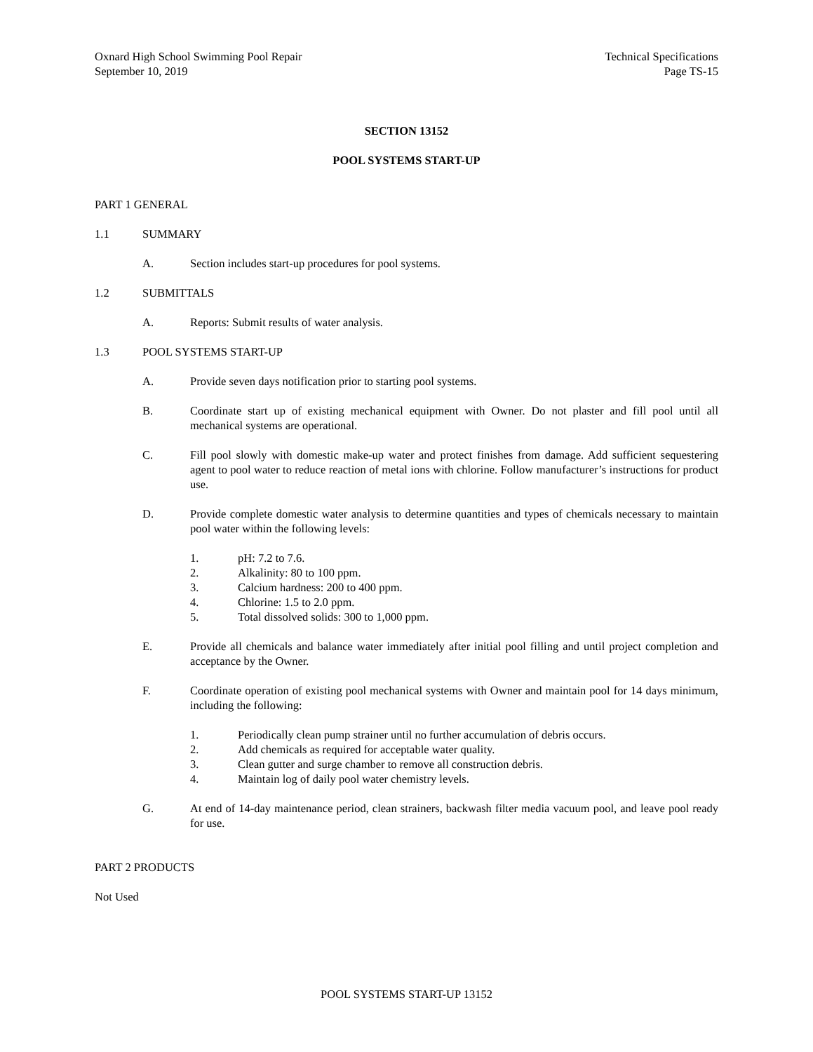Oxnard High School Swimming Pool Repair
September 10, 2019
Technical Specifications
Page TS-15
SECTION 13152
POOL SYSTEMS START-UP
PART 1 GENERAL
1.1 SUMMARY
A. Section includes start-up procedures for pool systems.
1.2 SUBMITTALS
A. Reports: Submit results of water analysis.
1.3 POOL SYSTEMS START-UP
A. Provide seven days notification prior to starting pool systems.
B. Coordinate start up of existing mechanical equipment with Owner. Do not plaster and fill pool until all mechanical systems are operational.
C. Fill pool slowly with domestic make-up water and protect finishes from damage. Add sufficient sequestering agent to pool water to reduce reaction of metal ions with chlorine. Follow manufacturer’s instructions for product use.
D. Provide complete domestic water analysis to determine quantities and types of chemicals necessary to maintain pool water within the following levels:
1. pH: 7.2 to 7.6.
2. Alkalinity: 80 to 100 ppm.
3. Calcium hardness: 200 to 400 ppm.
4. Chlorine: 1.5 to 2.0 ppm.
5. Total dissolved solids: 300 to 1,000 ppm.
E. Provide all chemicals and balance water immediately after initial pool filling and until project completion and acceptance by the Owner.
F. Coordinate operation of existing pool mechanical systems with Owner and maintain pool for 14 days minimum, including the following:
1. Periodically clean pump strainer until no further accumulation of debris occurs.
2. Add chemicals as required for acceptable water quality.
3. Clean gutter and surge chamber to remove all construction debris.
4. Maintain log of daily pool water chemistry levels.
G. At end of 14-day maintenance period, clean strainers, backwash filter media vacuum pool, and leave pool ready for use.
PART 2 PRODUCTS
Not Used
POOL SYSTEMS START-UP 13152